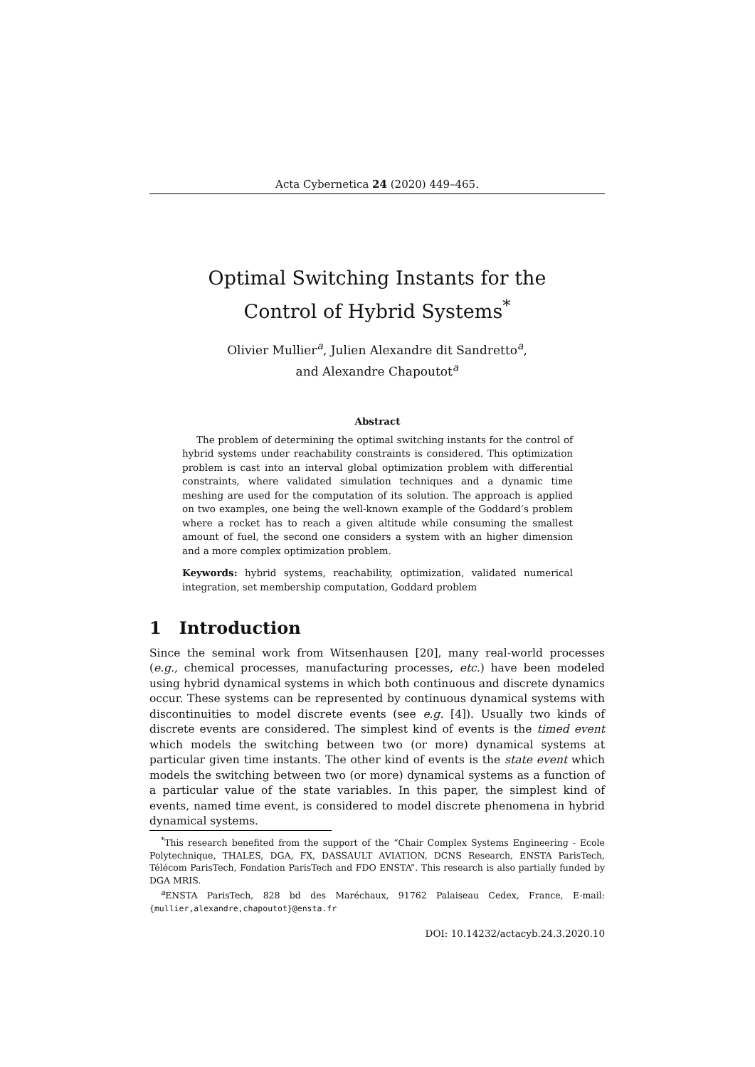Acta Cybernetica 24 (2020) 449–465.
Optimal Switching Instants for the
Control of Hybrid Systems<sup>*</sup>
Olivier Mullier<sup>a</sup>, Julien Alexandre dit Sandretto<sup>a</sup>,
and Alexandre Chapoutot<sup>a</sup>
Abstract
The problem of determining the optimal switching instants for the control of hybrid systems under reachability constraints is considered. This optimization problem is cast into an interval global optimization problem with differential constraints, where validated simulation techniques and a dynamic time meshing are used for the computation of its solution. The approach is applied on two examples, one being the well-known example of the Goddard’s problem where a rocket has to reach a given altitude while consuming the smallest amount of fuel, the second one considers a system with an higher dimension and a more complex optimization problem.
Keywords: hybrid systems, reachability, optimization, validated numerical integration, set membership computation, Goddard problem
1 Introduction
Since the seminal work from Witsenhausen [20], many real-world processes (e.g., chemical processes, manufacturing processes, etc.) have been modeled using hybrid dynamical systems in which both continuous and discrete dynamics occur. These systems can be represented by continuous dynamical systems with discontinuities to model discrete events (see e.g. [4]). Usually two kinds of discrete events are considered. The simplest kind of events is the timed event which models the switching between two (or more) dynamical systems at particular given time instants. The other kind of events is the state event which models the switching between two (or more) dynamical systems as a function of a particular value of the state variables. In this paper, the simplest kind of events, named time event, is considered to model discrete phenomena in hybrid dynamical systems.
<sup>*</sup> This research benefited from the support of the “Chair Complex Systems Engineering - Ecole Polytechnique, THALES, DGA, FX, DASSAULT AVIATION, DCNS Research, ENSTA ParisTech, Télécom ParisTech, Fondation ParisTech and FDO ENSTA”. This research is also partially funded by DGA MRIS.
<sup>a</sup> ENSTA ParisTech, 828 bd des Maréchaux, 91762 Palaiseau Cedex, France, E-mail: {mullier,alexandre,chapoutot}@ensta.fr
DOI: 10.14232/actacyb.24.3.2020.10